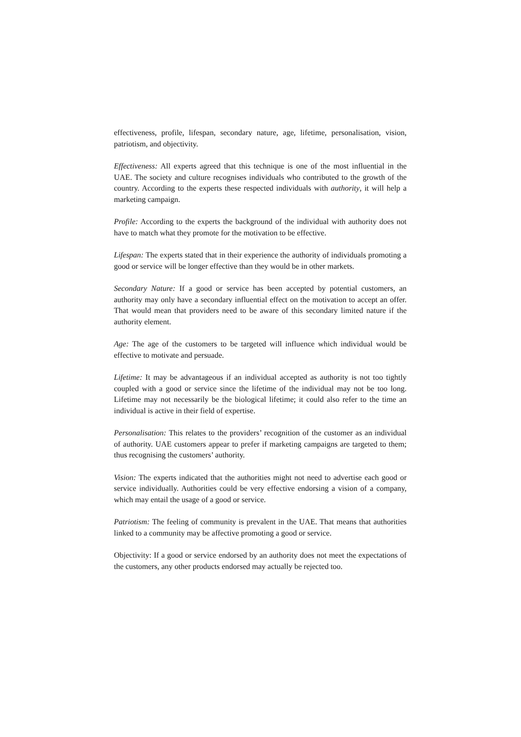effectiveness, profile, lifespan, secondary nature, age, lifetime, personalisation, vision, patriotism, and objectivity.
Effectiveness: All experts agreed that this technique is one of the most influential in the UAE. The society and culture recognises individuals who contributed to the growth of the country. According to the experts these respected individuals with authority, it will help a marketing campaign.
Profile: According to the experts the background of the individual with authority does not have to match what they promote for the motivation to be effective.
Lifespan: The experts stated that in their experience the authority of individuals promoting a good or service will be longer effective than they would be in other markets.
Secondary Nature: If a good or service has been accepted by potential customers, an authority may only have a secondary influential effect on the motivation to accept an offer. That would mean that providers need to be aware of this secondary limited nature if the authority element.
Age: The age of the customers to be targeted will influence which individual would be effective to motivate and persuade.
Lifetime: It may be advantageous if an individual accepted as authority is not too tightly coupled with a good or service since the lifetime of the individual may not be too long. Lifetime may not necessarily be the biological lifetime; it could also refer to the time an individual is active in their field of expertise.
Personalisation: This relates to the providers’ recognition of the customer as an individual of authority. UAE customers appear to prefer if marketing campaigns are targeted to them; thus recognising the customers’ authority.
Vision: The experts indicated that the authorities might not need to advertise each good or service individually. Authorities could be very effective endorsing a vision of a company, which may entail the usage of a good or service.
Patriotism: The feeling of community is prevalent in the UAE. That means that authorities linked to a community may be affective promoting a good or service.
Objectivity: If a good or service endorsed by an authority does not meet the expectations of the customers, any other products endorsed may actually be rejected too.